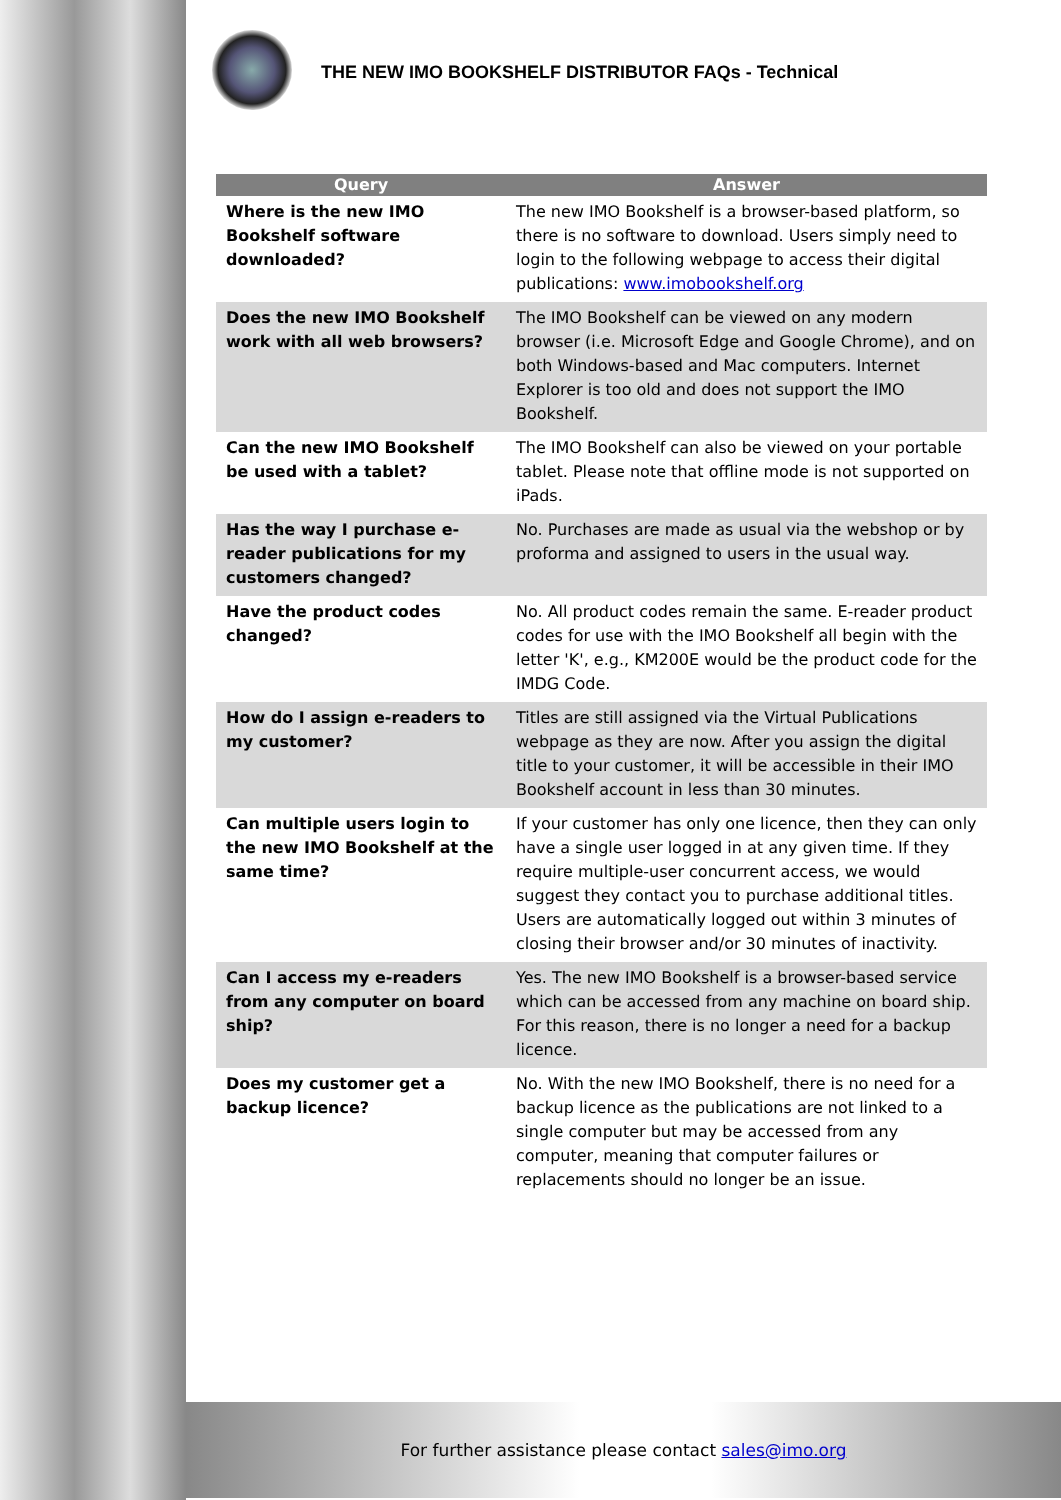THE NEW IMO BOOKSHELF DISTRIBUTOR FAQs - Technical
| Query | Answer |
| --- | --- |
| Where is the new IMO Bookshelf software downloaded? | The new IMO Bookshelf is a browser-based platform, so there is no software to download. Users simply need to login to the following webpage to access their digital publications: www.imobookshelf.org |
| Does the new IMO Bookshelf work with all web browsers? | The IMO Bookshelf can be viewed on any modern browser (i.e. Microsoft Edge and Google Chrome), and on both Windows-based and Mac computers. Internet Explorer is too old and does not support the IMO Bookshelf. |
| Can the new IMO Bookshelf be used with a tablet? | The IMO Bookshelf can also be viewed on your portable tablet. Please note that offline mode is not supported on iPads. |
| Has the way I purchase e-reader publications for my customers changed? | No. Purchases are made as usual via the webshop or by proforma and assigned to users in the usual way. |
| Have the product codes changed? | No. All product codes remain the same. E-reader product codes for use with the IMO Bookshelf all begin with the letter 'K', e.g., KM200E would be the product code for the IMDG Code. |
| How do I assign e-readers to my customer? | Titles are still assigned via the Virtual Publications webpage as they are now. After you assign the digital title to your customer, it will be accessible in their IMO Bookshelf account in less than 30 minutes. |
| Can multiple users login to the new IMO Bookshelf at the same time? | If your customer has only one licence, then they can only have a single user logged in at any given time. If they require multiple-user concurrent access, we would suggest they contact you to purchase additional titles. Users are automatically logged out within 3 minutes of closing their browser and/or 30 minutes of inactivity. |
| Can I access my e-readers from any computer on board ship? | Yes. The new IMO Bookshelf is a browser-based service which can be accessed from any machine on board ship. For this reason, there is no longer a need for a backup licence. |
| Does my customer get a backup licence? | No. With the new IMO Bookshelf, there is no need for a backup licence as the publications are not linked to a single computer but may be accessed from any computer, meaning that computer failures or replacements should no longer be an issue. |
For further assistance please contact sales@imo.org